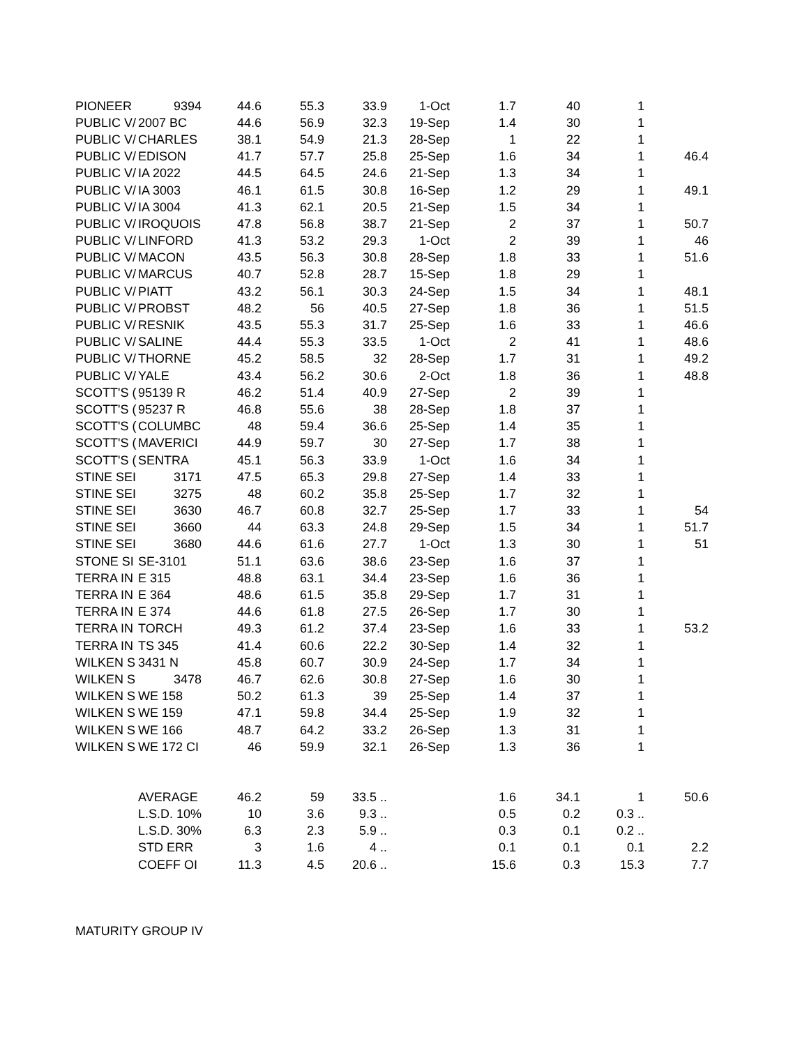| PIONEER | 9394 | 44.6 | 55.3 | 33.9 | 1-Oct | 1.7 | 40 | 1 | |
| PUBLIC V/ | 2007 BC | 44.6 | 56.9 | 32.3 | 19-Sep | 1.4 | 30 | 1 | |
| PUBLIC V/ | CHARLES | 38.1 | 54.9 | 21.3 | 28-Sep | 1 | 22 | 1 | |
| PUBLIC V/ | EDISON | 41.7 | 57.7 | 25.8 | 25-Sep | 1.6 | 34 | 1 | 46.4 |
| PUBLIC V/ | IA 2022 | 44.5 | 64.5 | 24.6 | 21-Sep | 1.3 | 34 | 1 | |
| PUBLIC V/ | IA 3003 | 46.1 | 61.5 | 30.8 | 16-Sep | 1.2 | 29 | 1 | 49.1 |
| PUBLIC V/ | IA 3004 | 41.3 | 62.1 | 20.5 | 21-Sep | 1.5 | 34 | 1 | |
| PUBLIC V/ | IROQUOIS | 47.8 | 56.8 | 38.7 | 21-Sep | 2 | 37 | 1 | 50.7 |
| PUBLIC V/ | LINFORD | 41.3 | 53.2 | 29.3 | 1-Oct | 2 | 39 | 1 | 46 |
| PUBLIC V/ | MACON | 43.5 | 56.3 | 30.8 | 28-Sep | 1.8 | 33 | 1 | 51.6 |
| PUBLIC V/ | MARCUS | 40.7 | 52.8 | 28.7 | 15-Sep | 1.8 | 29 | 1 | |
| PUBLIC V/ | PIATT | 43.2 | 56.1 | 30.3 | 24-Sep | 1.5 | 34 | 1 | 48.1 |
| PUBLIC V/ | PROBST | 48.2 | 56 | 40.5 | 27-Sep | 1.8 | 36 | 1 | 51.5 |
| PUBLIC V/ | RESNIK | 43.5 | 55.3 | 31.7 | 25-Sep | 1.6 | 33 | 1 | 46.6 |
| PUBLIC V/ | SALINE | 44.4 | 55.3 | 33.5 | 1-Oct | 2 | 41 | 1 | 48.6 |
| PUBLIC V/ | THORNE | 45.2 | 58.5 | 32 | 28-Sep | 1.7 | 31 | 1 | 49.2 |
| PUBLIC V/ | YALE | 43.4 | 56.2 | 30.6 | 2-Oct | 1.8 | 36 | 1 | 48.8 |
| SCOTT'S ( | 95139 R | 46.2 | 51.4 | 40.9 | 27-Sep | 2 | 39 | 1 | |
| SCOTT'S ( | 95237 R | 46.8 | 55.6 | 38 | 28-Sep | 1.8 | 37 | 1 | |
| SCOTT'S ( | COLUMBC | 48 | 59.4 | 36.6 | 25-Sep | 1.4 | 35 | 1 | |
| SCOTT'S ( | MAVERICI | 44.9 | 59.7 | 30 | 27-Sep | 1.7 | 38 | 1 | |
| SCOTT'S ( | SENTRA | 45.1 | 56.3 | 33.9 | 1-Oct | 1.6 | 34 | 1 | |
| STINE SEI | 3171 | 47.5 | 65.3 | 29.8 | 27-Sep | 1.4 | 33 | 1 | |
| STINE SEI | 3275 | 48 | 60.2 | 35.8 | 25-Sep | 1.7 | 32 | 1 | |
| STINE SEI | 3630 | 46.7 | 60.8 | 32.7 | 25-Sep | 1.7 | 33 | 1 | 54 |
| STINE SEI | 3660 | 44 | 63.3 | 24.8 | 29-Sep | 1.5 | 34 | 1 | 51.7 |
| STINE SEI | 3680 | 44.6 | 61.6 | 27.7 | 1-Oct | 1.3 | 30 | 1 | 51 |
| STONE SI | SE-3101 | 51.1 | 63.6 | 38.6 | 23-Sep | 1.6 | 37 | 1 | |
| TERRA IN | E 315 | 48.8 | 63.1 | 34.4 | 23-Sep | 1.6 | 36 | 1 | |
| TERRA IN | E 364 | 48.6 | 61.5 | 35.8 | 29-Sep | 1.7 | 31 | 1 | |
| TERRA IN | E 374 | 44.6 | 61.8 | 27.5 | 26-Sep | 1.7 | 30 | 1 | |
| TERRA IN | TORCH | 49.3 | 61.2 | 37.4 | 23-Sep | 1.6 | 33 | 1 | 53.2 |
| TERRA IN | TS 345 | 41.4 | 60.6 | 22.2 | 30-Sep | 1.4 | 32 | 1 | |
| WILKEN S | 3431 N | 45.8 | 60.7 | 30.9 | 24-Sep | 1.7 | 34 | 1 | |
| WILKEN S | 3478 | 46.7 | 62.6 | 30.8 | 27-Sep | 1.6 | 30 | 1 | |
| WILKEN S | WE 158 | 50.2 | 61.3 | 39 | 25-Sep | 1.4 | 37 | 1 | |
| WILKEN S | WE 159 | 47.1 | 59.8 | 34.4 | 25-Sep | 1.9 | 32 | 1 | |
| WILKEN S | WE 166 | 48.7 | 64.2 | 33.2 | 26-Sep | 1.3 | 31 | 1 | |
| WILKEN S | WE 172 CI | 46 | 59.9 | 32.1 | 26-Sep | 1.3 | 36 | 1 | |
| | AVERAGE | 46.2 | 59 | 33.5 .. | | 1.6 | 34.1 | 1 | 50.6 |
| | L.S.D. 10% | 10 | 3.6 | 9.3 .. | | 0.5 | 0.2 | 0.3 .. | |
| | L.S.D. 30% | 6.3 | 2.3 | 5.9 .. | | 0.3 | 0.1 | 0.2 .. | |
| | STD ERR | 3 | 1.6 | 4 .. | | 0.1 | 0.1 | 0.1 | 2.2 |
| | COEFF OI | 11.3 | 4.5 | 20.6 .. | | 15.6 | 0.3 | 15.3 | 7.7 |
MATURITY GROUP IV